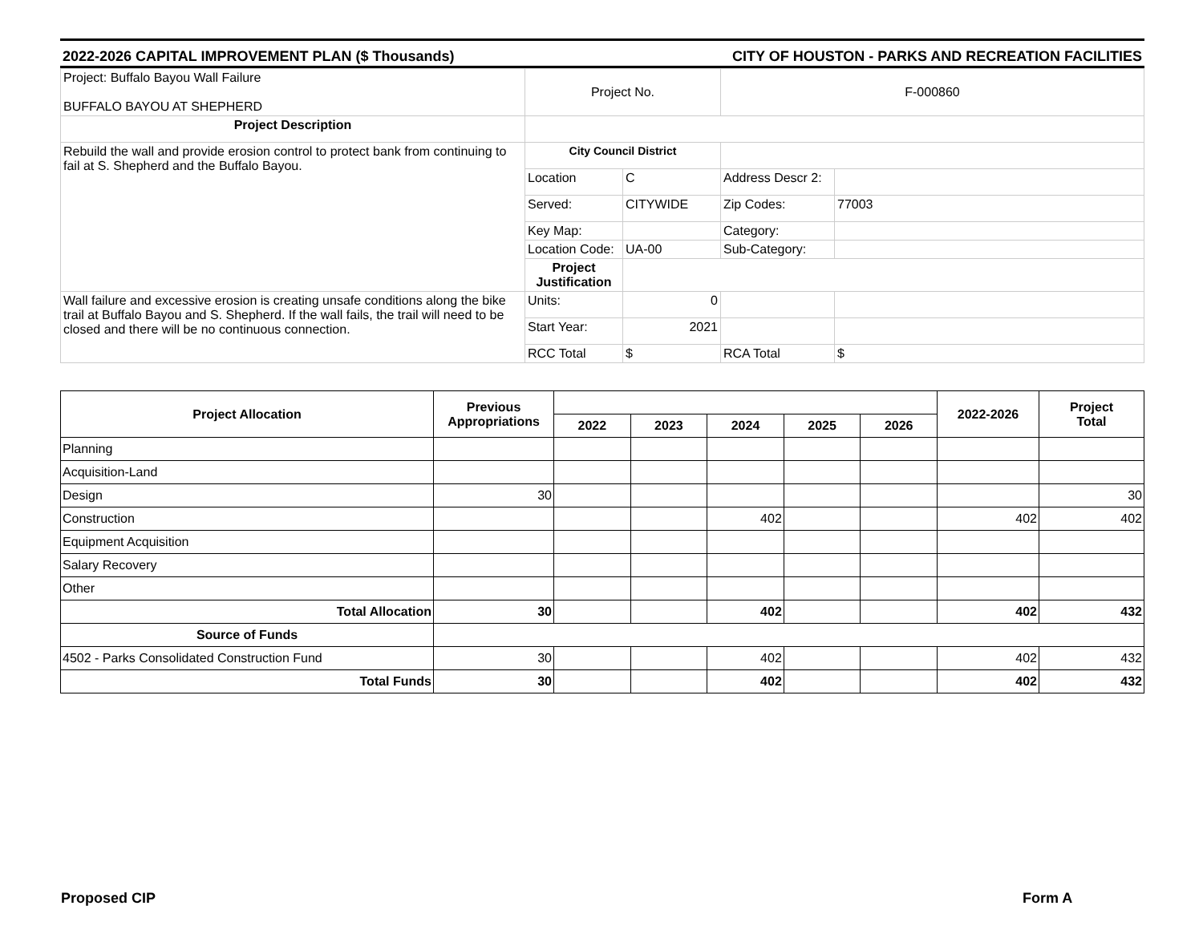2022-2026 CAPITAL IMPROVEMENT PLAN ($ Thousands) CITY OF HOUSTON - PARKS AND RECREATION FACILITIES
| Project: Buffalo Bayou Wall Failure BUFFALO BAYOU AT SHEPHERD | Project No. | | F-000860 | |
| Project Description | | | | |
| Rebuild the wall and provide erosion control to protect bank from continuing to fail at S. Shepherd and the Buffalo Bayou. | City Council District | | | |
| | Location | C | Address Descr 2: | |
| | Served: | CITYWIDE | Zip Codes: | 77003 |
| | Key Map: | | Category: | |
| | Location Code: | UA-00 | Sub-Category: | |
| | Project Justification | | | |
| Wall failure and excessive erosion is creating unsafe conditions along the bike trail at Buffalo Bayou and S. Shepherd. If the wall fails, the trail will need to be closed and there will be no continuous connection. | Units: | 0 | | |
| | Start Year: | 2021 | | |
| | RCC Total | $ | RCA Total | $ |
| Project Allocation | Previous Appropriations | | | | | | 2022-2026 | Project Total |
| --- | --- | --- | --- | --- | --- | --- | --- | --- |
| | | 2022 | 2023 | 2024 | 2025 | 2026 | | |
| Planning | | | | | | | | |
| Acquisition-Land | | | | | | | | |
| Design | 30 | | | | | | | 30 |
| Construction | | | | 402 | | | 402 | 402 |
| Equipment Acquisition | | | | | | | | |
| Salary Recovery | | | | | | | | |
| Other | | | | | | | | |
| Total Allocation | 30 | | | 402 | | | 402 | 432 |
| Source of Funds | | | | | | | | |
| 4502 - Parks Consolidated Construction Fund | 30 | | | 402 | | | 402 | 432 |
| Total Funds | 30 | | | 402 | | | 402 | 432 |
Proposed CIP Form A